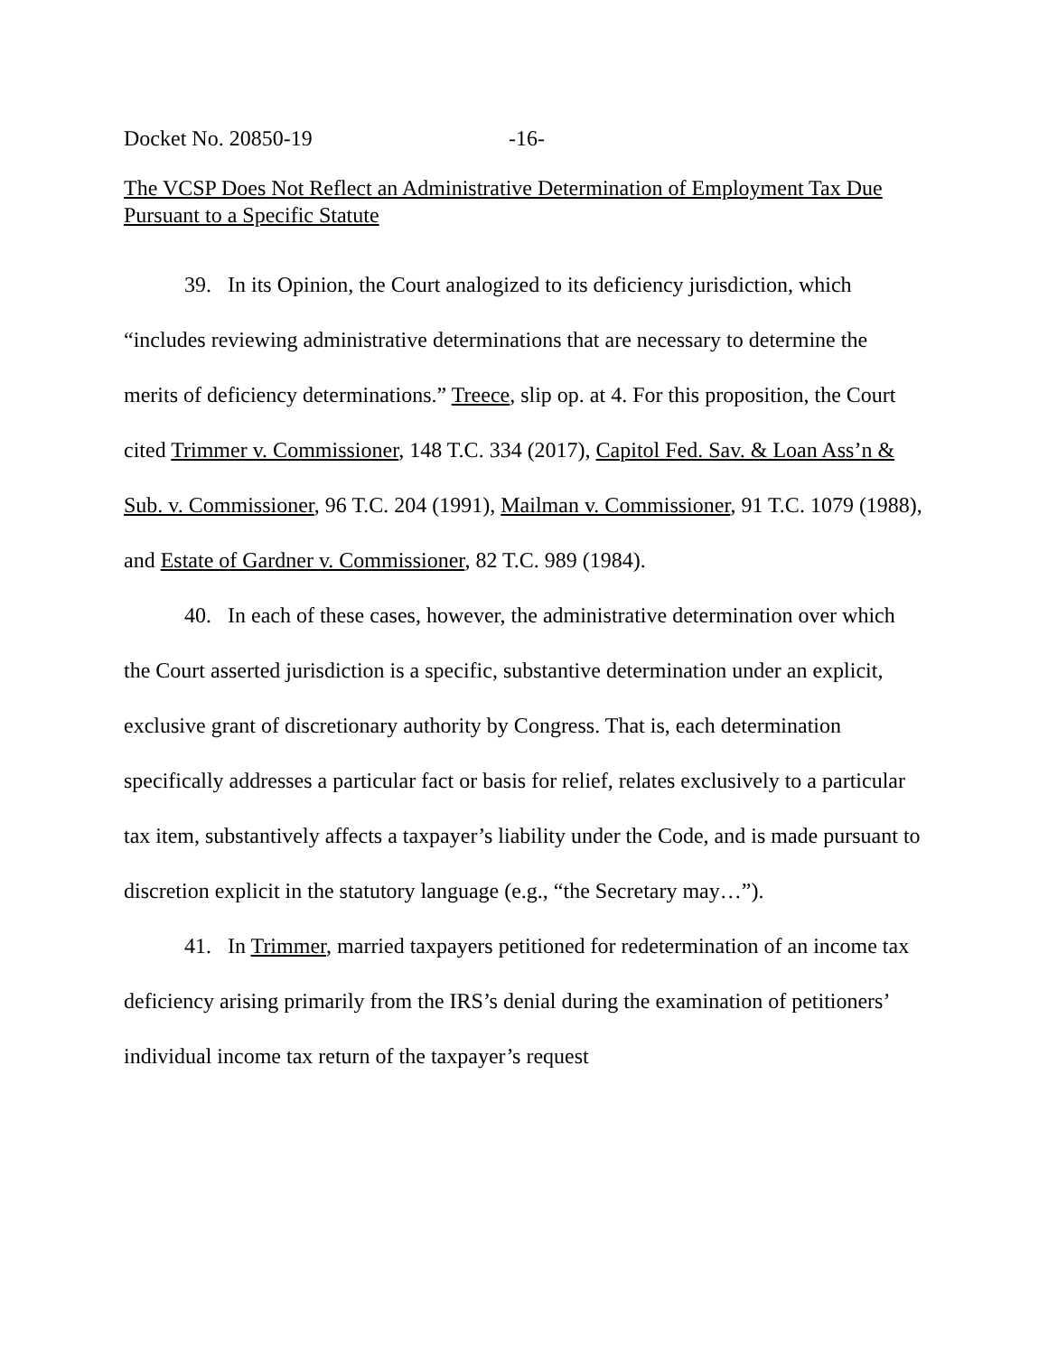Docket No. 20850-19 -16-
The VCSP Does Not Reflect an Administrative Determination of Employment Tax Due Pursuant to a Specific Statute
39. In its Opinion, the Court analogized to its deficiency jurisdiction, which “includes reviewing administrative determinations that are necessary to determine the merits of deficiency determinations.” Treece, slip op. at 4. For this proposition, the Court cited Trimmer v. Commissioner, 148 T.C. 334 (2017), Capitol Fed. Sav. & Loan Ass’n & Sub. v. Commissioner, 96 T.C. 204 (1991), Mailman v. Commissioner, 91 T.C. 1079 (1988), and Estate of Gardner v. Commissioner, 82 T.C. 989 (1984).
40. In each of these cases, however, the administrative determination over which the Court asserted jurisdiction is a specific, substantive determination under an explicit, exclusive grant of discretionary authority by Congress. That is, each determination specifically addresses a particular fact or basis for relief, relates exclusively to a particular tax item, substantively affects a taxpayer’s liability under the Code, and is made pursuant to discretion explicit in the statutory language (e.g., “the Secretary may…”).
41. In Trimmer, married taxpayers petitioned for redetermination of an income tax deficiency arising primarily from the IRS’s denial during the examination of petitioners’ individual income tax return of the taxpayer’s request